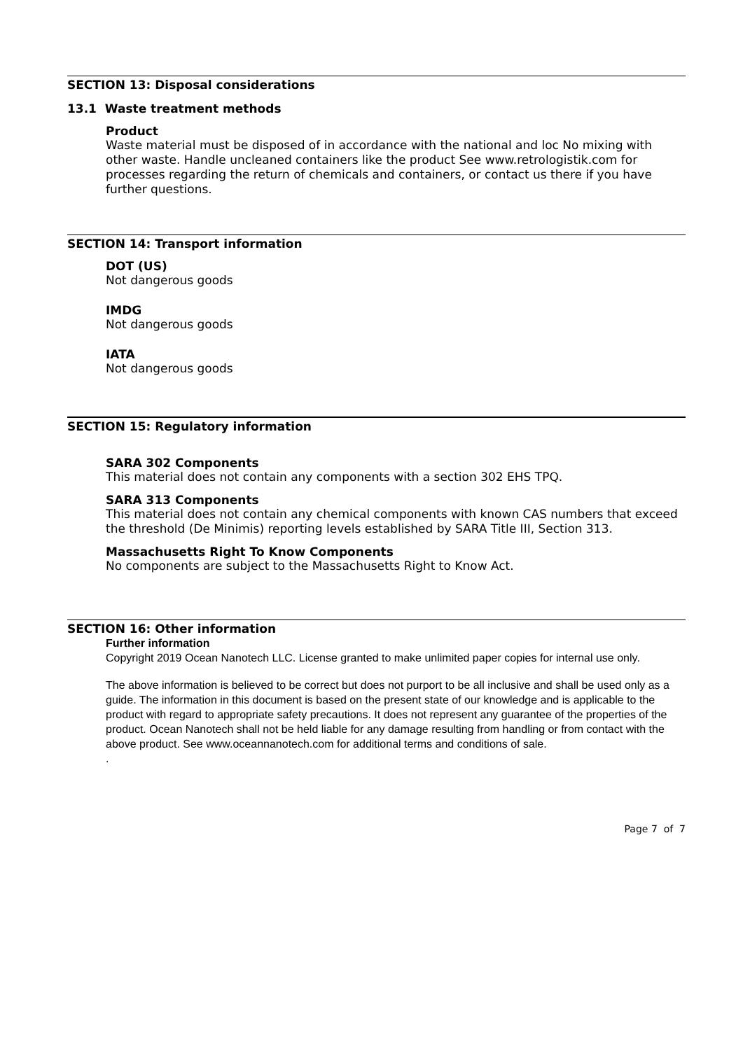SECTION 13: Disposal considerations
13.1 Waste treatment methods
Product
Waste material must be disposed of in accordance with the national and loc No mixing with other waste. Handle uncleaned containers like the product See www.retrologistik.com for processes regarding the return of chemicals and containers, or contact us there if you have further questions.
SECTION 14: Transport information
DOT (US)
Not dangerous goods
IMDG
Not dangerous goods
IATA
Not dangerous goods
SECTION 15: Regulatory information
SARA 302 Components
This material does not contain any components with a section 302 EHS TPQ.
SARA 313 Components
This material does not contain any chemical components with known CAS numbers that exceed the threshold (De Minimis) reporting levels established by SARA Title III, Section 313.
Massachusetts Right To Know Components
No components are subject to the Massachusetts Right to Know Act.
SECTION 16: Other information
Further information
Copyright 2019 Ocean Nanotech LLC. License granted to make unlimited paper copies for internal use only.
The above information is believed to be correct but does not purport to be all inclusive and shall be used only as a guide. The information in this document is based on the present state of our knowledge and is applicable to the product with regard to appropriate safety precautions. It does not represent any guarantee of the properties of the product. Ocean Nanotech shall not be held liable for any damage resulting from handling or from contact with the above product. See www.oceannanotech.com for additional terms and conditions of sale.
.
Page 7 of 7